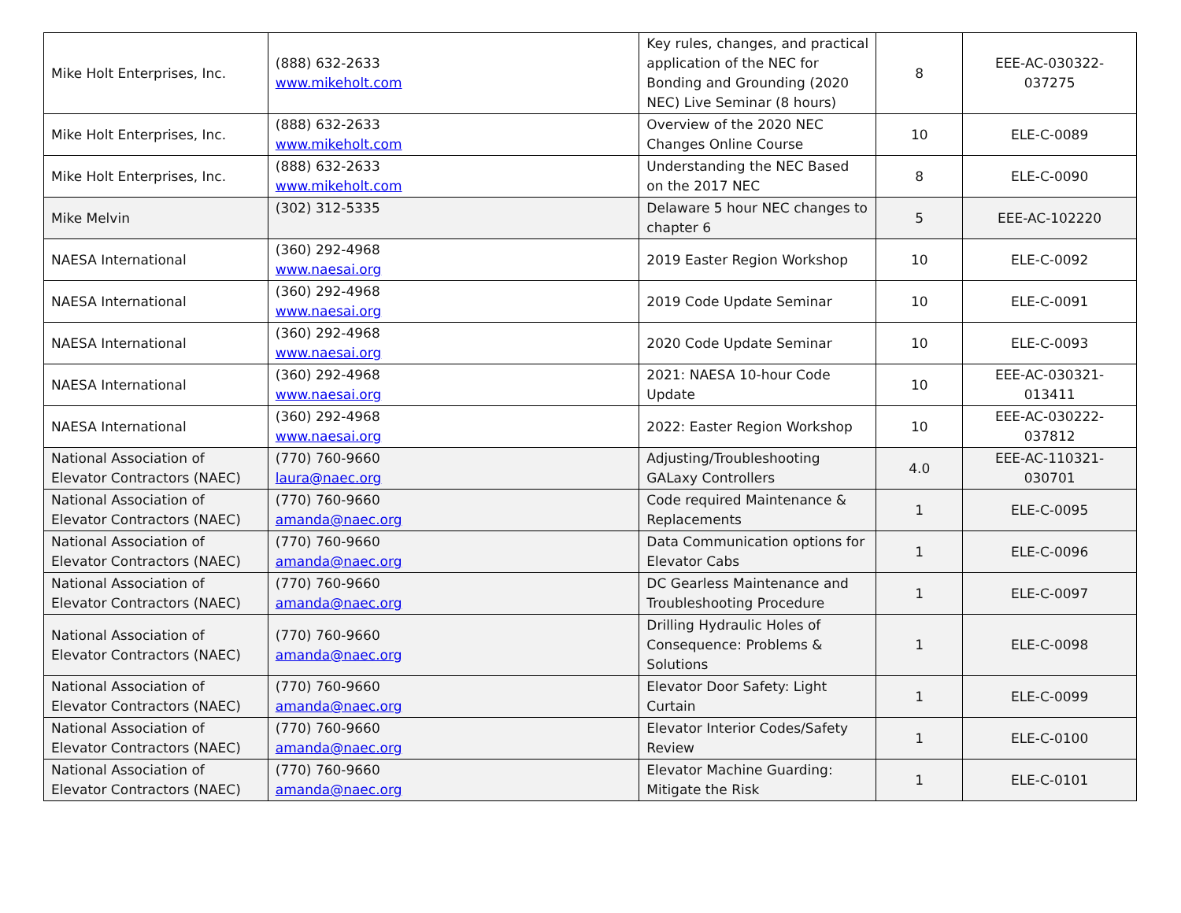| Mike Holt Enterprises, Inc. | (888) 632-2633 www.mikeholt.com | Key rules, changes, and practical application of the NEC for Bonding and Grounding (2020 NEC) Live Seminar (8 hours) | 8 | EEE-AC-030322-037275 |
| Mike Holt Enterprises, Inc. | (888) 632-2633 www.mikeholt.com | Overview of the 2020 NEC Changes Online Course | 10 | ELE-C-0089 |
| Mike Holt Enterprises, Inc. | (888) 632-2633 www.mikeholt.com | Understanding the NEC Based on the 2017 NEC | 8 | ELE-C-0090 |
| Mike Melvin | (302) 312-5335 | Delaware 5 hour NEC changes to chapter 6 | 5 | EEE-AC-102220 |
| NAESA International | (360) 292-4968 www.naesai.org | 2019 Easter Region Workshop | 10 | ELE-C-0092 |
| NAESA International | (360) 292-4968 www.naesai.org | 2019 Code Update Seminar | 10 | ELE-C-0091 |
| NAESA International | (360) 292-4968 www.naesai.org | 2020 Code Update Seminar | 10 | ELE-C-0093 |
| NAESA International | (360) 292-4968 www.naesai.org | 2021: NAESA 10-hour Code Update | 10 | EEE-AC-030321-013411 |
| NAESA International | (360) 292-4968 www.naesai.org | 2022: Easter Region Workshop | 10 | EEE-AC-030222-037812 |
| National Association of Elevator Contractors (NAEC) | (770) 760-9660 laura@naec.org | Adjusting/Troubleshooting GALaxy Controllers | 4.0 | EEE-AC-110321-030701 |
| National Association of Elevator Contractors (NAEC) | (770) 760-9660 amanda@naec.org | Code required Maintenance & Replacements | 1 | ELE-C-0095 |
| National Association of Elevator Contractors (NAEC) | (770) 760-9660 amanda@naec.org | Data Communication options for Elevator Cabs | 1 | ELE-C-0096 |
| National Association of Elevator Contractors (NAEC) | (770) 760-9660 amanda@naec.org | DC Gearless Maintenance and Troubleshooting Procedure | 1 | ELE-C-0097 |
| National Association of Elevator Contractors (NAEC) | (770) 760-9660 amanda@naec.org | Drilling Hydraulic Holes of Consequence: Problems & Solutions | 1 | ELE-C-0098 |
| National Association of Elevator Contractors (NAEC) | (770) 760-9660 amanda@naec.org | Elevator Door Safety: Light Curtain | 1 | ELE-C-0099 |
| National Association of Elevator Contractors (NAEC) | (770) 760-9660 amanda@naec.org | Elevator Interior Codes/Safety Review | 1 | ELE-C-0100 |
| National Association of Elevator Contractors (NAEC) | (770) 760-9660 amanda@naec.org | Elevator Machine Guarding: Mitigate the Risk | 1 | ELE-C-0101 |